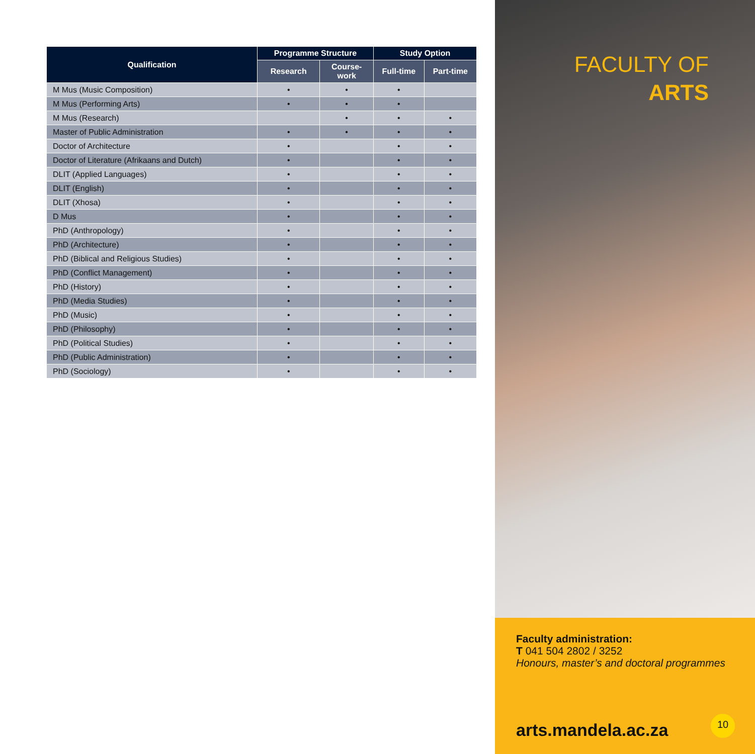| Qualification | Programme Structure | | Study Option | |
| --- | --- | --- | --- | --- |
| | Research | Course- work | Full-time | Part-time |
| M Mus (Music Composition) | • | • | • | |
| M Mus (Performing Arts) | • | • | • | |
| M Mus (Research) | | • | • | • |
| Master of Public Administration | • | • | • | • |
| Doctor of Architecture | • | | • | • |
| Doctor of Literature (Afrikaans and Dutch) | • | | • | • |
| DLIT (Applied Languages) | • | | • | • |
| DLIT (English) | • | | • | • |
| DLIT (Xhosa) | • | | • | • |
| D Mus | • | | • | • |
| PhD (Anthropology) | • | | • | • |
| PhD (Architecture) | • | | • | • |
| PhD (Biblical and Religious Studies) | • | | • | • |
| PhD (Conflict Management) | • | | • | • |
| PhD (History) | • | | • | • |
| PhD (Media Studies) | • | | • | • |
| PhD (Music) | • | | • | • |
| PhD (Philosophy) | • | | • | • |
| PhD (Political Studies) | • | | • | • |
| PhD (Public Administration) | • | | • | • |
| PhD (Sociology) | • | | • | • |
FACULTY OF
ARTS
Faculty administration:
T 041 504 2802 / 3252
Honours, master’s and doctoral programmes
arts.mandela.ac.za 10